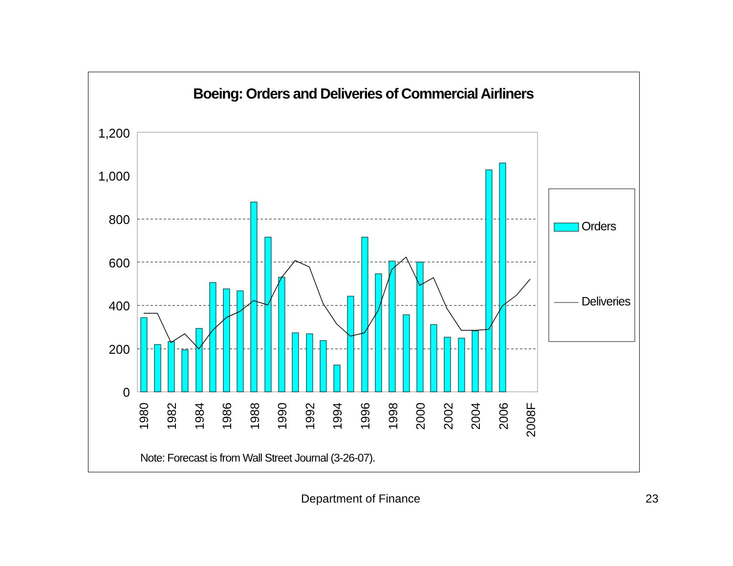Boeing: Orders and Deliveries of Commercial Airliners
1,200
1,000
800
600
400
200
0
1980
1982
1984
1986
1988
1990
1992
1994
1996
1998
2000
2002
2004
2006
2008F
Orders
Deliveries
Note: Forecast is from Wall Street Journal (3-26-07).
Department of Finance 23